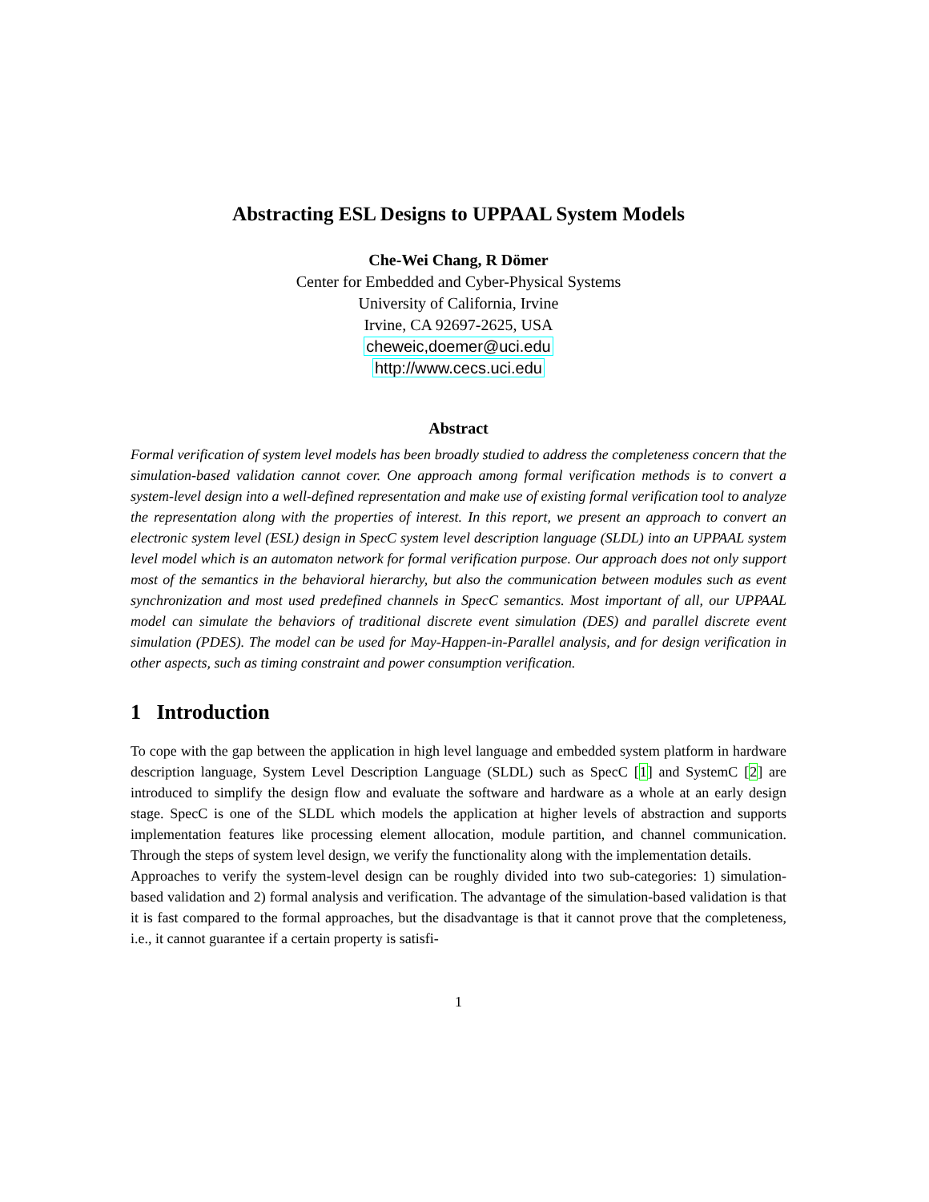Abstracting ESL Designs to UPPAAL System Models
Che-Wei Chang, R Dömer
Center for Embedded and Cyber-Physical Systems
University of California, Irvine
Irvine, CA 92697-2625, USA
cheweic,doemer@uci.edu
http://www.cecs.uci.edu
Abstract
Formal verification of system level models has been broadly studied to address the completeness concern that the simulation-based validation cannot cover. One approach among formal verification methods is to convert a system-level design into a well-defined representation and make use of existing formal verification tool to analyze the representation along with the properties of interest. In this report, we present an approach to convert an electronic system level (ESL) design in SpecC system level description language (SLDL) into an UPPAAL system level model which is an automaton network for formal verification purpose. Our approach does not only support most of the semantics in the behavioral hierarchy, but also the communication between modules such as event synchronization and most used predefined channels in SpecC semantics. Most important of all, our UPPAAL model can simulate the behaviors of traditional discrete event simulation (DES) and parallel discrete event simulation (PDES). The model can be used for May-Happen-in-Parallel analysis, and for design verification in other aspects, such as timing constraint and power consumption verification.
1 Introduction
To cope with the gap between the application in high level language and embedded system platform in hardware description language, System Level Description Language (SLDL) such as SpecC [1] and SystemC [2] are introduced to simplify the design flow and evaluate the software and hardware as a whole at an early design stage. SpecC is one of the SLDL which models the application at higher levels of abstraction and supports implementation features like processing element allocation, module partition, and channel communication. Through the steps of system level design, we verify the functionality along with the implementation details.
Approaches to verify the system-level design can be roughly divided into two sub-categories: 1) simulation-based validation and 2) formal analysis and verification. The advantage of the simulation-based validation is that it is fast compared to the formal approaches, but the disadvantage is that it cannot prove that the completeness, i.e., it cannot guarantee if a certain property is satisfi-
1